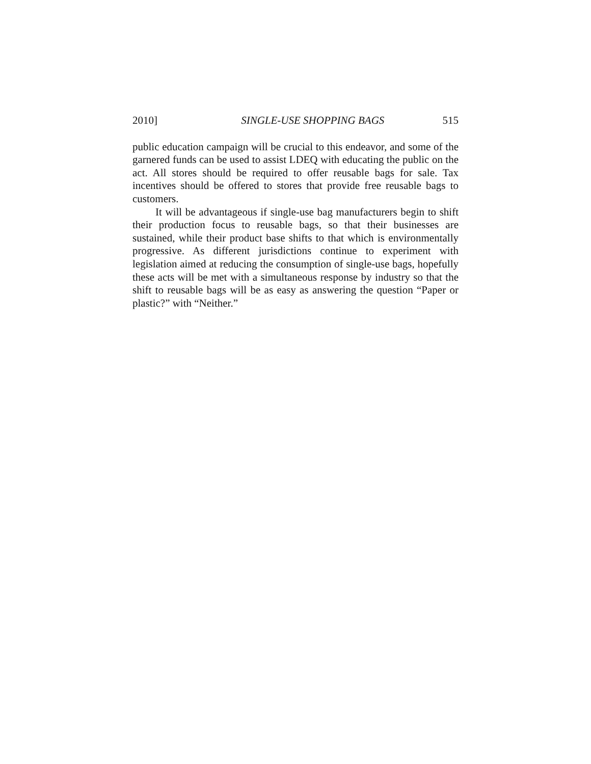2010] SINGLE-USE SHOPPING BAGS 515
public education campaign will be crucial to this endeavor, and some of the garnered funds can be used to assist LDEQ with educating the public on the act. All stores should be required to offer reusable bags for sale. Tax incentives should be offered to stores that provide free reusable bags to customers.
It will be advantageous if single-use bag manufacturers begin to shift their production focus to reusable bags, so that their businesses are sustained, while their product base shifts to that which is environmentally progressive. As different jurisdictions continue to experiment with legislation aimed at reducing the consumption of single-use bags, hopefully these acts will be met with a simultaneous response by industry so that the shift to reusable bags will be as easy as answering the question “Paper or plastic?” with “Neither.”